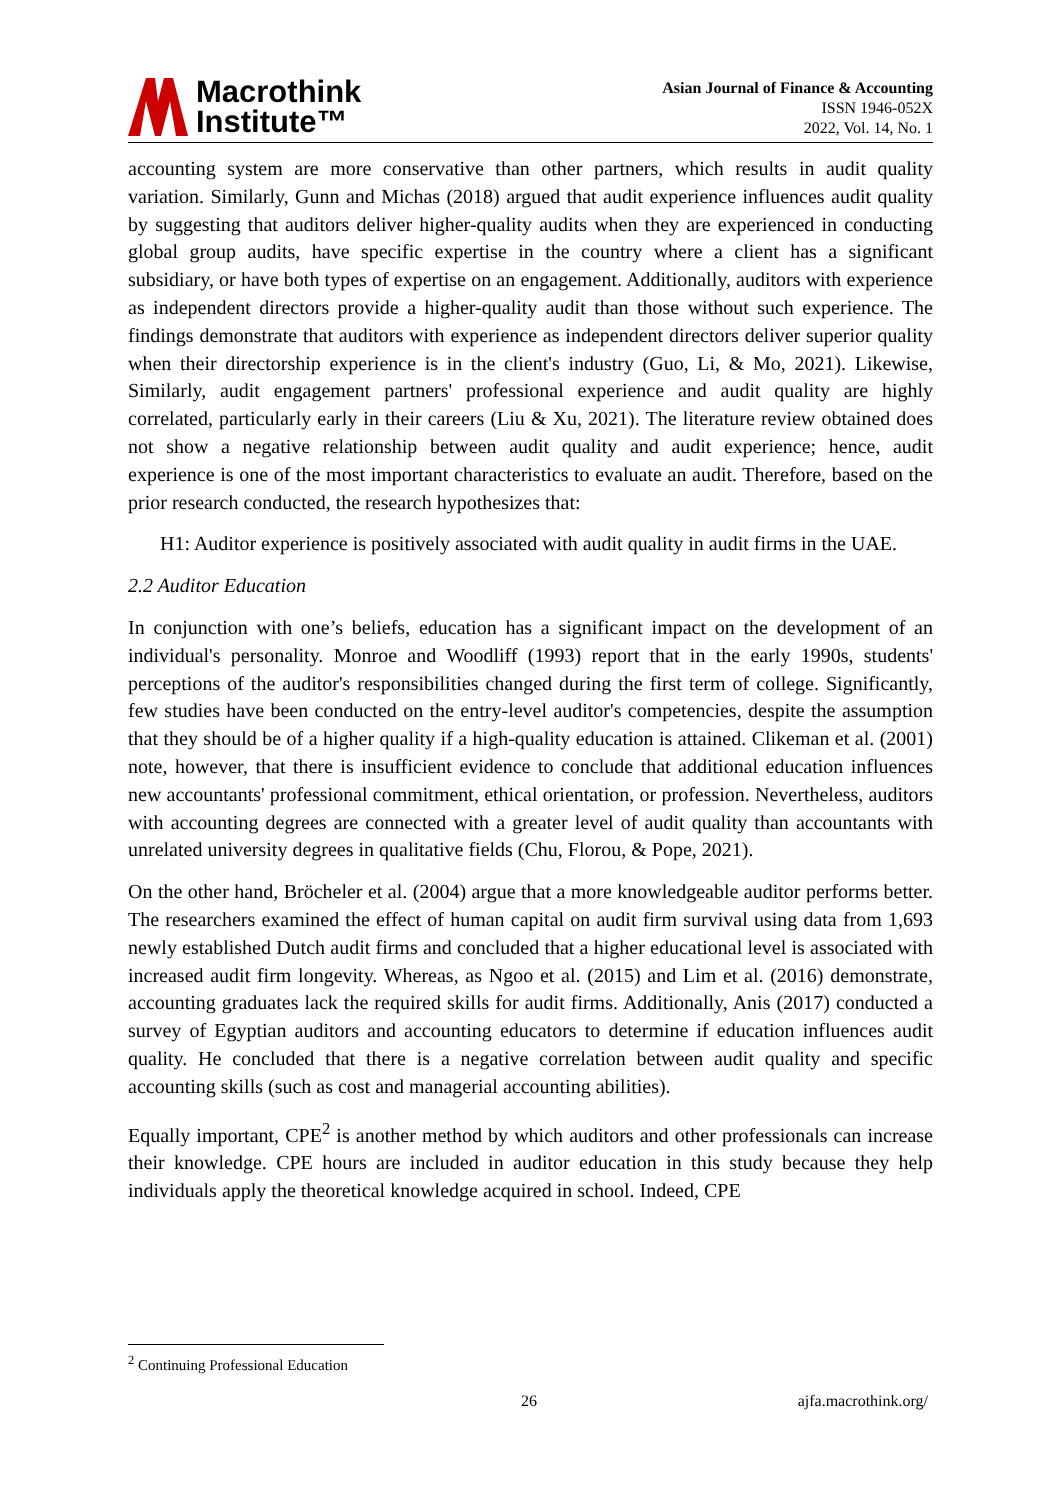Macrothink
Institute™
Asian Journal of Finance & Accounting
ISSN 1946-052X
2022, Vol. 14, No. 1
accounting system are more conservative than other partners, which results in audit quality variation. Similarly, Gunn and Michas (2018) argued that audit experience influences audit quality by suggesting that auditors deliver higher-quality audits when they are experienced in conducting global group audits, have specific expertise in the country where a client has a significant subsidiary, or have both types of expertise on an engagement. Additionally, auditors with experience as independent directors provide a higher-quality audit than those without such experience. The findings demonstrate that auditors with experience as independent directors deliver superior quality when their directorship experience is in the client's industry (Guo, Li, & Mo, 2021). Likewise, Similarly, audit engagement partners' professional experience and audit quality are highly correlated, particularly early in their careers (Liu & Xu, 2021). The literature review obtained does not show a negative relationship between audit quality and audit experience; hence, audit experience is one of the most important characteristics to evaluate an audit. Therefore, based on the prior research conducted, the research hypothesizes that:
H1: Auditor experience is positively associated with audit quality in audit firms in the UAE.
2.2 Auditor Education
In conjunction with one’s beliefs, education has a significant impact on the development of an individual's personality. Monroe and Woodliff (1993) report that in the early 1990s, students' perceptions of the auditor's responsibilities changed during the first term of college. Significantly, few studies have been conducted on the entry-level auditor's competencies, despite the assumption that they should be of a higher quality if a high-quality education is attained. Clikeman et al. (2001) note, however, that there is insufficient evidence to conclude that additional education influences new accountants' professional commitment, ethical orientation, or profession. Nevertheless, auditors with accounting degrees are connected with a greater level of audit quality than accountants with unrelated university degrees in qualitative fields (Chu, Florou, & Pope, 2021).
On the other hand, Bröcheler et al. (2004) argue that a more knowledgeable auditor performs better. The researchers examined the effect of human capital on audit firm survival using data from 1,693 newly established Dutch audit firms and concluded that a higher educational level is associated with increased audit firm longevity. Whereas, as Ngoo et al. (2015) and Lim et al. (2016) demonstrate, accounting graduates lack the required skills for audit firms. Additionally, Anis (2017) conducted a survey of Egyptian auditors and accounting educators to determine if education influences audit quality. He concluded that there is a negative correlation between audit quality and specific accounting skills (such as cost and managerial accounting abilities).
Equally important, CPE<sup>2</sup> is another method by which auditors and other professionals can increase their knowledge. CPE hours are included in auditor education in this study because they help individuals apply the theoretical knowledge acquired in school. Indeed, CPE
<sup>2</sup> Continuing Professional Education
26 ajfa.macrothink.org/